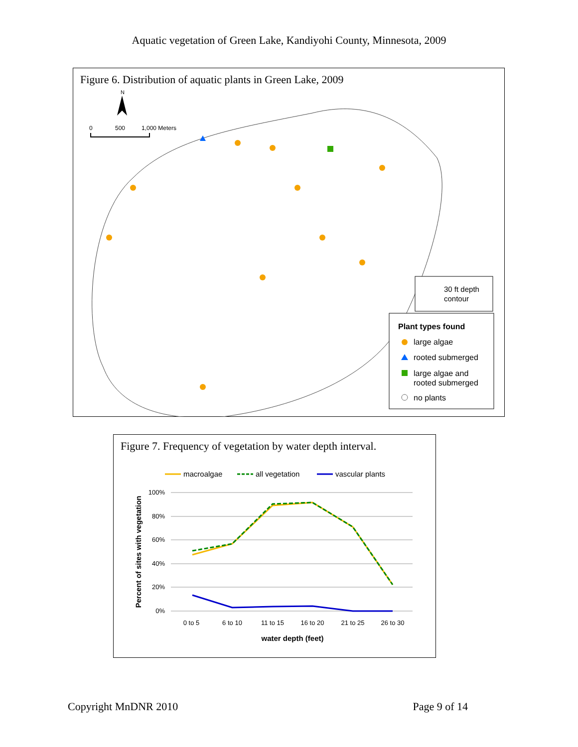Aquatic vegetation of Green Lake, Kandiyohi County, Minnesota, 2009
Figure 6. Distribution of aquatic plants in Green Lake, 2009
N
0
500
1,000 Meters
30 ft depth
contour
Plant types found
large algae
rooted submerged
large algae and
rooted submerged
no plants
Figure 7. Frequency of vegetation by water depth interval.
macroalgae
all vegetation
vascular plants
100%
80%
60%
40%
20%
0%
0 to 5
6 to 10
11 to 15
16 to 20
21 to 25
26 to 30
water depth (feet)
Percent of sites with vegetation
Copyright MnDNR 2010 Page 9 of 14